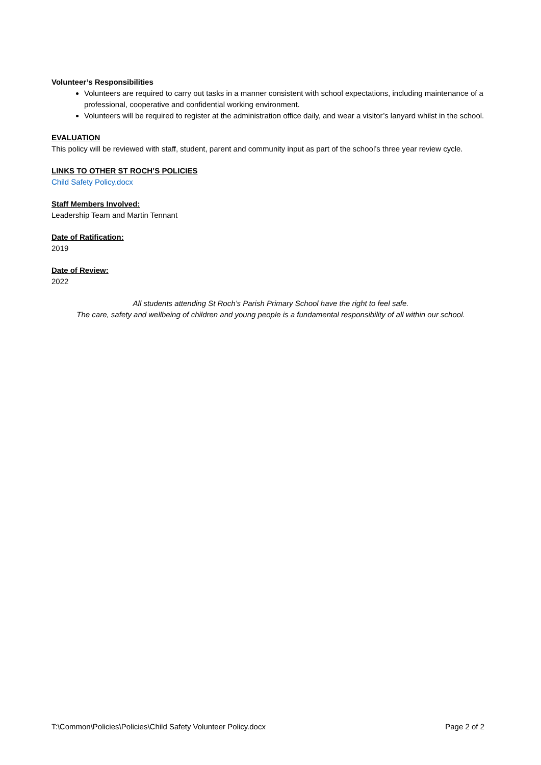Volunteer’s Responsibilities
Volunteers are required to carry out tasks in a manner consistent with school expectations, including maintenance of a professional, cooperative and confidential working environment.
Volunteers will be required to register at the administration office daily, and wear a visitor’s lanyard whilst in the school.
EVALUATION
This policy will be reviewed with staff, student, parent and community input as part of the school’s three year review cycle.
LINKS TO OTHER ST ROCH’S POLICIES
Child Safety Policy.docx
Staff Members Involved:
Leadership Team and Martin Tennant
Date of Ratification:
2019
Date of Review:
2022
All students attending St Roch’s Parish Primary School have the right to feel safe.
The care, safety and wellbeing of children and young people is a fundamental responsibility of all within our school.
T:\Common\Policies\Policies\Child Safety Volunteer Policy.docx Page 2 of 2